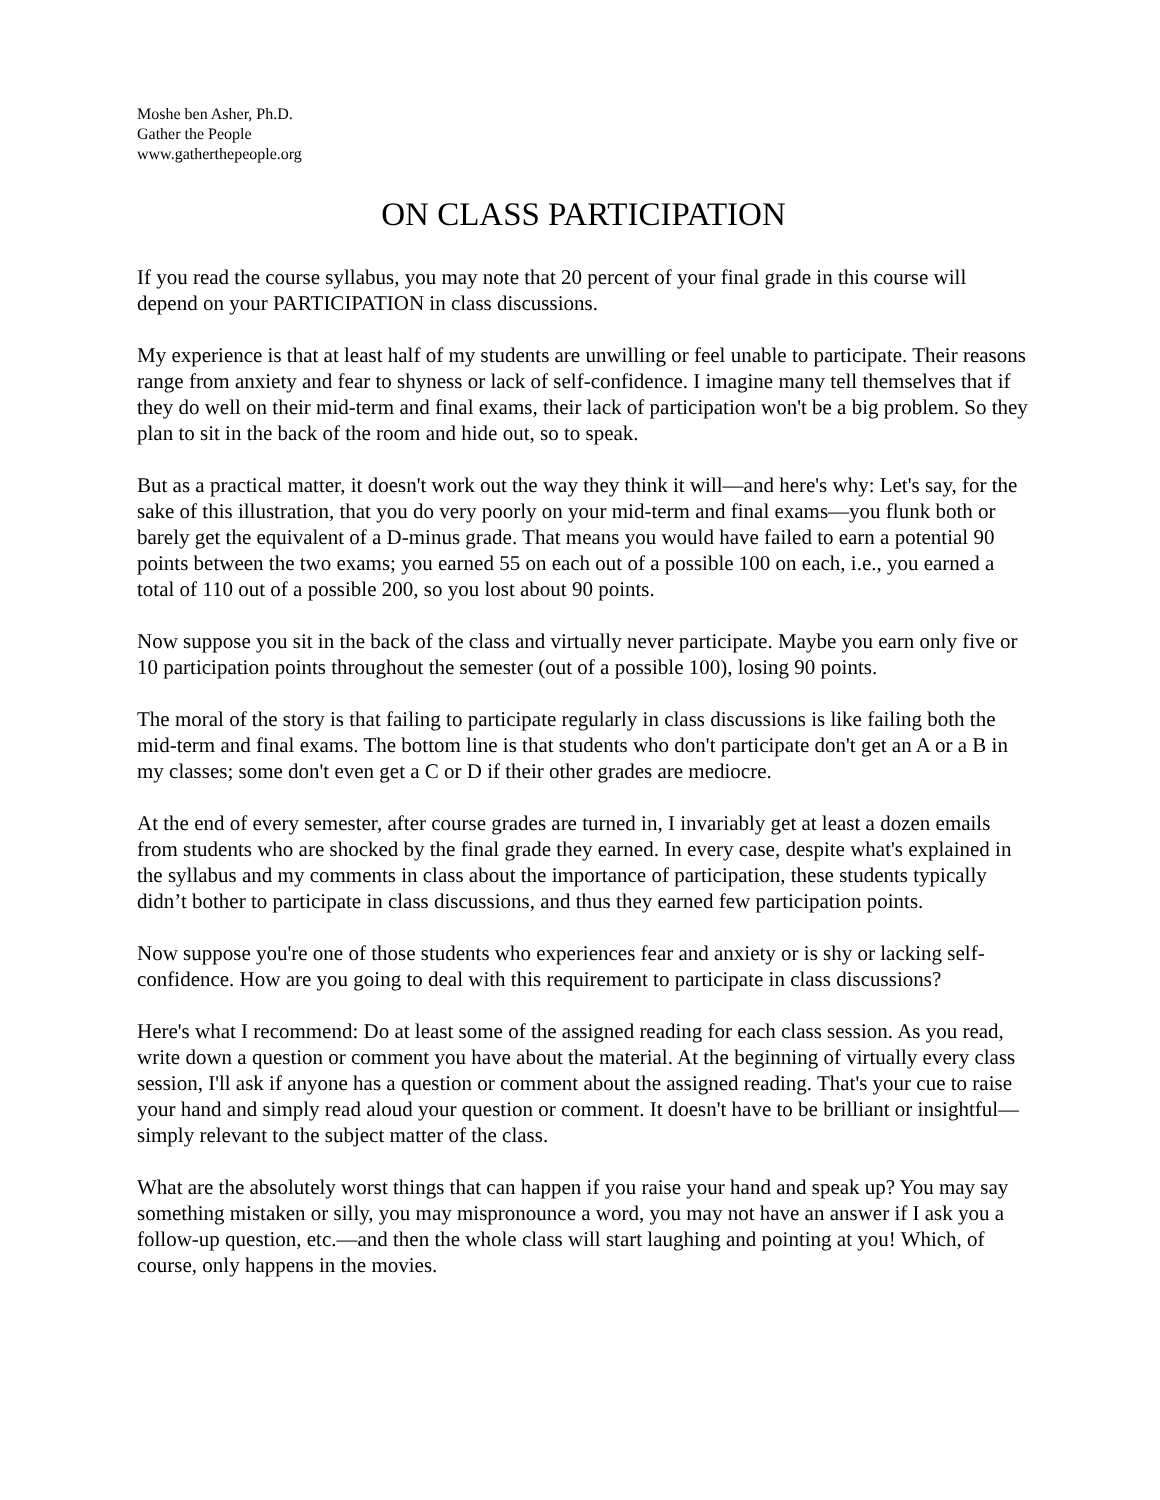Moshe ben Asher, Ph.D.
Gather the People
www.gatherthepeople.org
ON CLASS PARTICIPATION
If you read the course syllabus, you may note that 20 percent of your final grade in this course will depend on your PARTICIPATION in class discussions.
My experience is that at least half of my students are unwilling or feel unable to participate. Their reasons range from anxiety and fear to shyness or lack of self-confidence. I imagine many tell themselves that if they do well on their mid-term and final exams, their lack of participation won't be a big problem. So they plan to sit in the back of the room and hide out, so to speak.
But as a practical matter, it doesn't work out the way they think it will—and here's why: Let's say, for the sake of this illustration, that you do very poorly on your mid-term and final exams—you flunk both or barely get the equivalent of a D-minus grade. That means you would have failed to earn a potential 90 points between the two exams; you earned 55 on each out of a possible 100 on each, i.e., you earned a total of 110 out of a possible 200, so you lost about 90 points.
Now suppose you sit in the back of the class and virtually never participate. Maybe you earn only five or 10 participation points throughout the semester (out of a possible 100), losing 90 points.
The moral of the story is that failing to participate regularly in class discussions is like failing both the mid-term and final exams. The bottom line is that students who don't participate don't get an A or a B in my classes; some don't even get a C or D if their other grades are mediocre.
At the end of every semester, after course grades are turned in, I invariably get at least a dozen emails from students who are shocked by the final grade they earned. In every case, despite what's explained in the syllabus and my comments in class about the importance of participation, these students typically didn’t bother to participate in class discussions, and thus they earned few participation points.
Now suppose you're one of those students who experiences fear and anxiety or is shy or lacking self-confidence. How are you going to deal with this requirement to participate in class discussions?
Here's what I recommend: Do at least some of the assigned reading for each class session. As you read, write down a question or comment you have about the material. At the beginning of virtually every class session, I'll ask if anyone has a question or comment about the assigned reading. That's your cue to raise your hand and simply read aloud your question or comment. It doesn't have to be brilliant or insightful—simply relevant to the subject matter of the class.
What are the absolutely worst things that can happen if you raise your hand and speak up? You may say something mistaken or silly, you may mispronounce a word, you may not have an answer if I ask you a follow-up question, etc.—and then the whole class will start laughing and pointing at you! Which, of course, only happens in the movies.